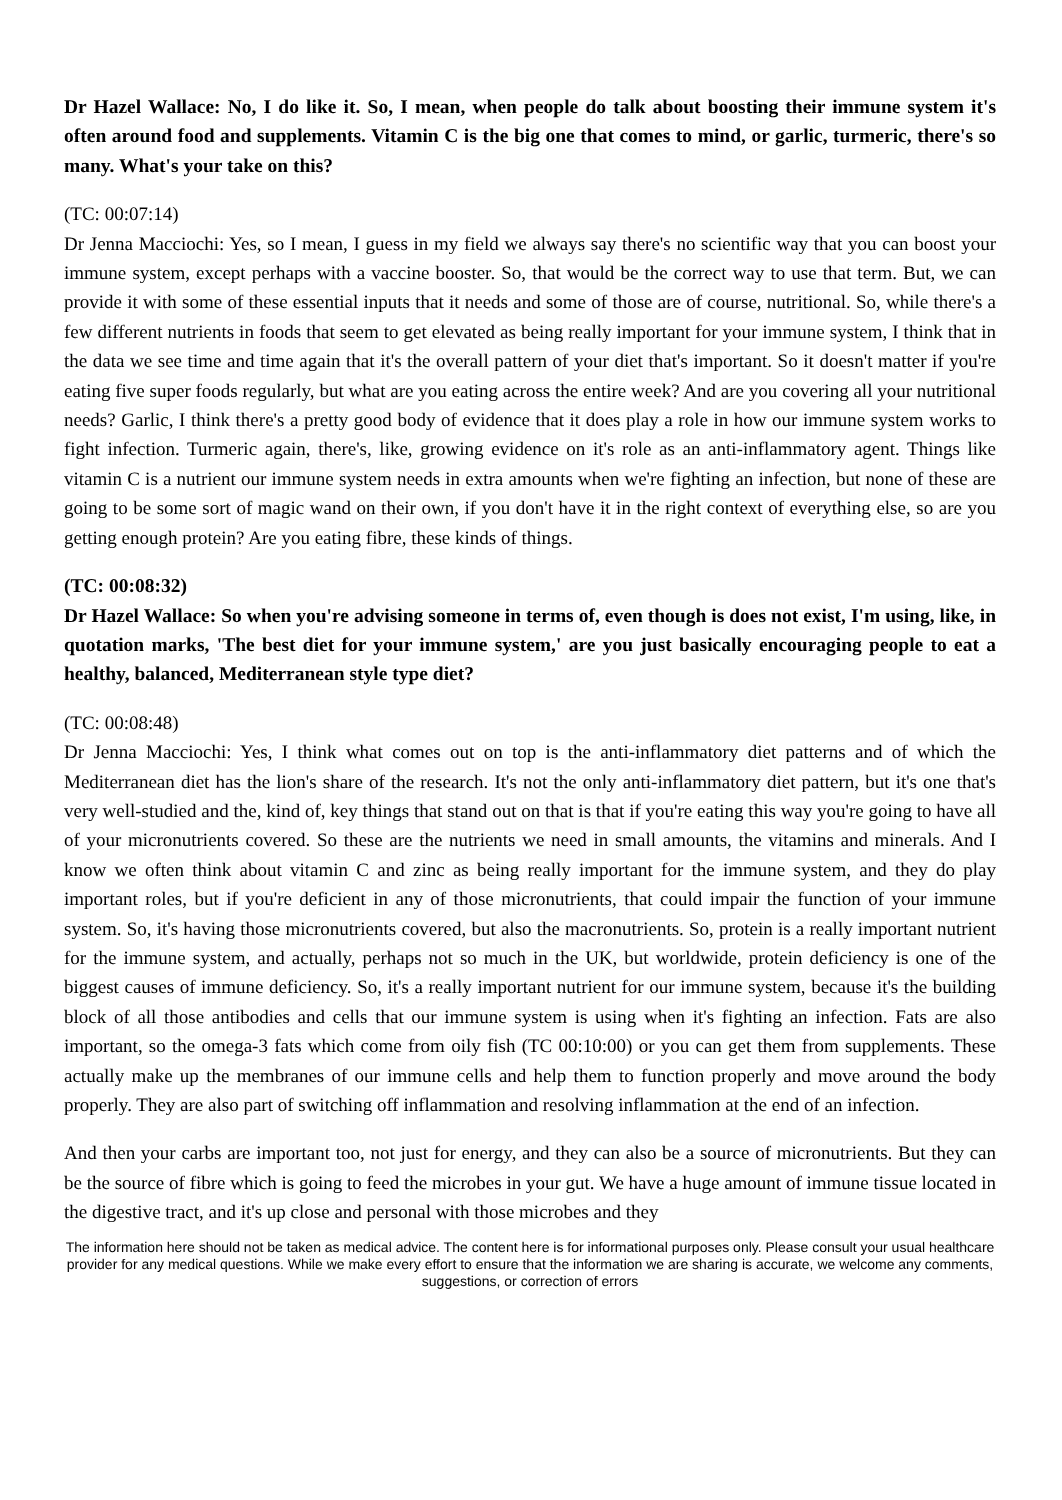Dr Hazel Wallace: No, I do like it. So, I mean, when people do talk about boosting their immune system it's often around food and supplements. Vitamin C is the big one that comes to mind, or garlic, turmeric, there's so many. What's your take on this?
(TC: 00:07:14)
Dr Jenna Macciochi: Yes, so I mean, I guess in my field we always say there's no scientific way that you can boost your immune system, except perhaps with a vaccine booster. So, that would be the correct way to use that term. But, we can provide it with some of these essential inputs that it needs and some of those are of course, nutritional. So, while there's a few different nutrients in foods that seem to get elevated as being really important for your immune system, I think that in the data we see time and time again that it's the overall pattern of your diet that's important. So it doesn't matter if you're eating five super foods regularly, but what are you eating across the entire week? And are you covering all your nutritional needs? Garlic, I think there's a pretty good body of evidence that it does play a role in how our immune system works to fight infection. Turmeric again, there's, like, growing evidence on it's role as an anti-inflammatory agent. Things like vitamin C is a nutrient our immune system needs in extra amounts when we're fighting an infection, but none of these are going to be some sort of magic wand on their own, if you don't have it in the right context of everything else, so are you getting enough protein? Are you eating fibre, these kinds of things.
(TC: 00:08:32)
Dr Hazel Wallace: So when you're advising someone in terms of, even though is does not exist, I'm using, like, in quotation marks, 'The best diet for your immune system,' are you just basically encouraging people to eat a healthy, balanced, Mediterranean style type diet?
(TC: 00:08:48)
Dr Jenna Macciochi: Yes, I think what comes out on top is the anti-inflammatory diet patterns and of which the Mediterranean diet has the lion's share of the research. It's not the only anti-inflammatory diet pattern, but it's one that's very well-studied and the, kind of, key things that stand out on that is that if you're eating this way you're going to have all of your micronutrients covered. So these are the nutrients we need in small amounts, the vitamins and minerals. And I know we often think about vitamin C and zinc as being really important for the immune system, and they do play important roles, but if you're deficient in any of those micronutrients, that could impair the function of your immune system. So, it's having those micronutrients covered, but also the macronutrients. So, protein is a really important nutrient for the immune system, and actually, perhaps not so much in the UK, but worldwide, protein deficiency is one of the biggest causes of immune deficiency. So, it's a really important nutrient for our immune system, because it's the building block of all those antibodies and cells that our immune system is using when it's fighting an infection. Fats are also important, so the omega-3 fats which come from oily fish (TC 00:10:00) or you can get them from supplements. These actually make up the membranes of our immune cells and help them to function properly and move around the body properly. They are also part of switching off inflammation and resolving inflammation at the end of an infection.
And then your carbs are important too, not just for energy, and they can also be a source of micronutrients. But they can be the source of fibre which is going to feed the microbes in your gut. We have a huge amount of immune tissue located in the digestive tract, and it's up close and personal with those microbes and they
The information here should not be taken as medical advice. The content here is for informational purposes only. Please consult your usual healthcare provider for any medical questions. While we make every effort to ensure that the information we are sharing is accurate, we welcome any comments, suggestions, or correction of errors